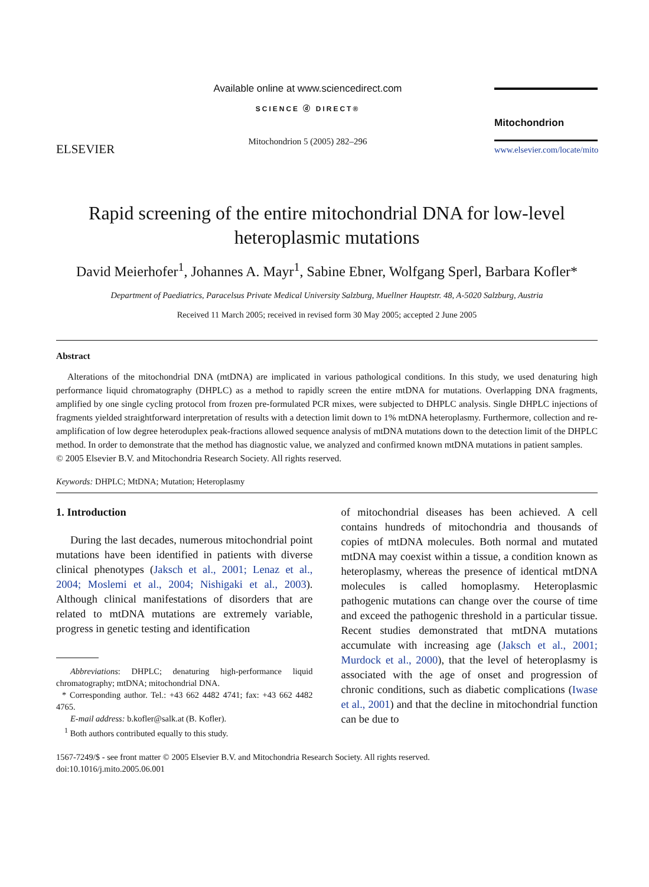ELSEVIER
Available online at www.sciencedirect.com
SCIENCE ⓓ DIRECT®
Mitochondrion 5 (2005) 282–296
Mitochondrion
www.elsevier.com/locate/mito
Rapid screening of the entire mitochondrial DNA for low-level heteroplasmic mutations
David Meierhofer<sup>1</sup>, Johannes A. Mayr<sup>1</sup>, Sabine Ebner, Wolfgang Sperl, Barbara Kofler*
Department of Paediatrics, Paracelsus Private Medical University Salzburg, Muellner Hauptstr. 48, A-5020 Salzburg, Austria
Received 11 March 2005; received in revised form 30 May 2005; accepted 2 June 2005
Abstract
Alterations of the mitochondrial DNA (mtDNA) are implicated in various pathological conditions. In this study, we used denaturing high performance liquid chromatography (DHPLC) as a method to rapidly screen the entire mtDNA for mutations. Overlapping DNA fragments, amplified by one single cycling protocol from frozen pre-formulated PCR mixes, were subjected to DHPLC analysis. Single DHPLC injections of fragments yielded straightforward interpretation of results with a detection limit down to 1% mtDNA heteroplasmy. Furthermore, collection and re-amplification of low degree heteroduplex peak-fractions allowed sequence analysis of mtDNA mutations down to the detection limit of the DHPLC method. In order to demonstrate that the method has diagnostic value, we analyzed and confirmed known mtDNA mutations in patient samples.
© 2005 Elsevier B.V. and Mitochondria Research Society. All rights reserved.
Keywords: DHPLC; MtDNA; Mutation; Heteroplasmy
1. Introduction
During the last decades, numerous mitochondrial point mutations have been identified in patients with diverse clinical phenotypes (Jaksch et al., 2001; Lenaz et al., 2004; Moslemi et al., 2004; Nishigaki et al., 2003). Although clinical manifestations of disorders that are related to mtDNA mutations are extremely variable, progress in genetic testing and identification
Abbreviations: DHPLC; denaturing high-performance liquid chromatography; mtDNA; mitochondrial DNA.
* Corresponding author. Tel.: +43 662 4482 4741; fax: +43 662 4482 4765.
E-mail address: b.kofler@salk.at (B. Kofler).
<sup>1</sup> Both authors contributed equally to this study.
of mitochondrial diseases has been achieved. A cell contains hundreds of mitochondria and thousands of copies of mtDNA molecules. Both normal and mutated mtDNA may coexist within a tissue, a condition known as heteroplasmy, whereas the presence of identical mtDNA molecules is called homoplasmy. Heteroplasmic pathogenic mutations can change over the course of time and exceed the pathogenic threshold in a particular tissue. Recent studies demonstrated that mtDNA mutations accumulate with increasing age (Jaksch et al., 2001; Murdock et al., 2000), that the level of heteroplasmy is associated with the age of onset and progression of chronic conditions, such as diabetic complications (Iwase et al., 2001) and that the decline in mitochondrial function can be due to
1567-7249/$ - see front matter © 2005 Elsevier B.V. and Mitochondria Research Society. All rights reserved.
doi:10.1016/j.mito.2005.06.001